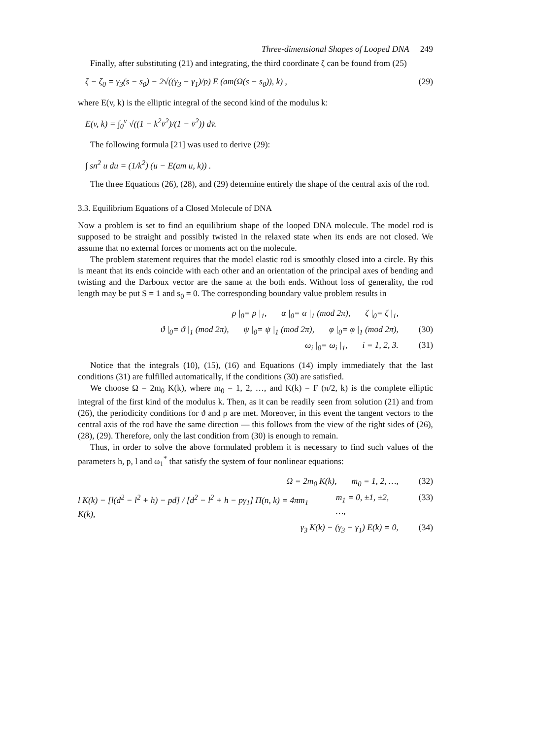Three-dimensional Shapes of Looped DNA 249
Finally, after substituting (21) and integrating, the third coordinate ζ can be found from (25)
ζ − ζ<sub>0</sub> = γ<sub>3</sub>(s − s<sub>0</sub>) − 2√((γ<sub>3</sub> − γ<sub>1</sub>)/p) E (am(Ω(s − s<sub>0</sub>)), k) , (29)
where E(v, k) is the elliptic integral of the second kind of the modulus k:
E(v, k) = ∫<sub>0</sub><sup>v</sup> √((1 − k<sup>2</sup>v̄<sup>2</sup>)/(1 − v̄<sup>2</sup>)) dv̄.
The following formula [21] was used to derive (29):
∫ sn<sup>2</sup> u du = (1/k<sup>2</sup>) (u − E(am u, k)) .
The three Equations (26), (28), and (29) determine entirely the shape of the central axis of the rod.
3.3. Equilibrium Equations of a Closed Molecule of DNA
Now a problem is set to find an equilibrium shape of the looped DNA molecule. The model rod is supposed to be straight and possibly twisted in the relaxed state when its ends are not closed. We assume that no external forces or moments act on the molecule.
The problem statement requires that the model elastic rod is smoothly closed into a circle. By this is meant that its ends coincide with each other and an orientation of the principal axes of bending and twisting and the Darboux vector are the same at the both ends. Without loss of generality, the rod length may be put S = 1 and s<sub>0</sub> = 0. The corresponding boundary value problem results in
ρ |<sub>0</sub>= ρ |<sub>1</sub>, α |<sub>0</sub>= α |<sub>1</sub> (mod 2π), ζ |<sub>0</sub>= ζ |<sub>1</sub>,
ϑ |<sub>0</sub>= ϑ |<sub>1</sub> (mod 2π), ψ |<sub>0</sub>= ψ |<sub>1</sub> (mod 2π), φ |<sub>0</sub>= φ |<sub>1</sub> (mod 2π), (30)
ω<sub>i</sub> |<sub>0</sub>= ω<sub>i</sub> |<sub>1</sub>, i = 1, 2, 3. (31)
Notice that the integrals (10), (15), (16) and Equations (14) imply immediately that the last conditions (31) are fulfilled automatically, if the conditions (30) are satisfied.
We choose Ω = 2m<sub>0</sub> K(k), where m<sub>0</sub> = 1, 2, …, and K(k) = F (π/2, k) is the complete elliptic integral of the first kind of the modulus k. Then, as it can be readily seen from solution (21) and from (26), the periodicity conditions for ϑ and ρ are met. Moreover, in this event the tangent vectors to the central axis of the rod have the same direction — this follows from the view of the right sides of (26), (28), (29). Therefore, only the last condition from (30) is enough to remain.
Thus, in order to solve the above formulated problem it is necessary to find such values of the parameters h, p, l and ω<sub>1</sub><sup>*</sup> that satisfy the system of four nonlinear equations:
Ω = 2m<sub>0</sub> K(k), m<sub>0</sub> = 1, 2, …, (32)
l K(k) − [l(d<sup>2</sup> − l<sup>2</sup> + h) − pd] / [d<sup>2</sup> − l<sup>2</sup> + h − pγ<sub>1</sub>] Π(n, k) = 4πm<sub>1</sub> K(k), m<sub>1</sub> = 0, ±1, ±2, …, (33)
γ<sub>3</sub> K(k) − (γ<sub>3</sub> − γ<sub>1</sub>) E(k) = 0, (34)